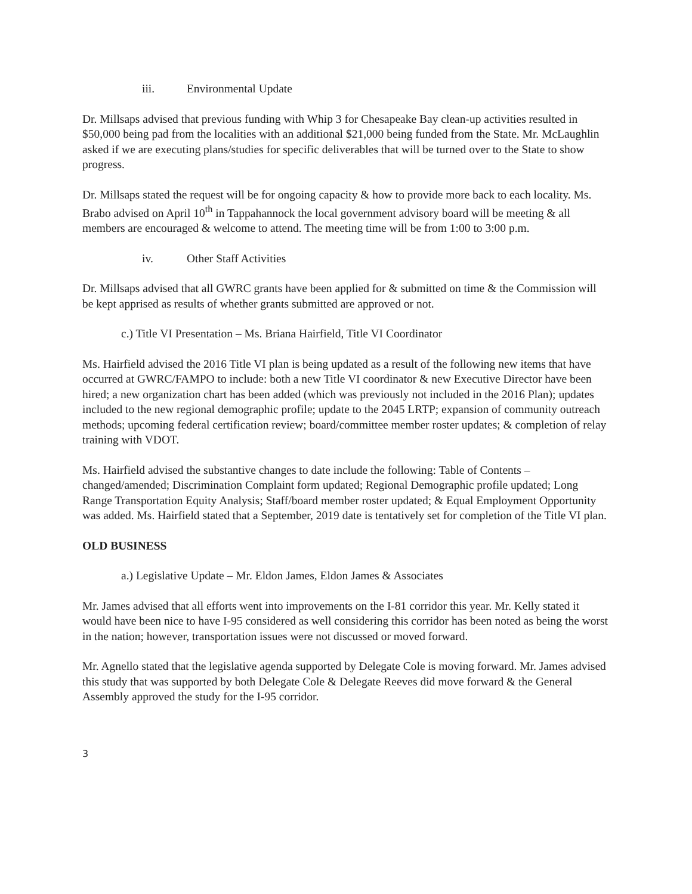iii. Environmental Update
Dr. Millsaps advised that previous funding with Whip 3 for Chesapeake Bay clean-up activities resulted in $50,000 being pad from the localities with an additional $21,000 being funded from the State. Mr. McLaughlin asked if we are executing plans/studies for specific deliverables that will be turned over to the State to show progress.
Dr. Millsaps stated the request will be for ongoing capacity & how to provide more back to each locality. Ms. Brabo advised on April 10<sup>th</sup> in Tappahannock the local government advisory board will be meeting & all members are encouraged & welcome to attend. The meeting time will be from 1:00 to 3:00 p.m.
iv. Other Staff Activities
Dr. Millsaps advised that all GWRC grants have been applied for & submitted on time & the Commission will be kept apprised as results of whether grants submitted are approved or not.
c.) Title VI Presentation – Ms. Briana Hairfield, Title VI Coordinator
Ms. Hairfield advised the 2016 Title VI plan is being updated as a result of the following new items that have occurred at GWRC/FAMPO to include: both a new Title VI coordinator & new Executive Director have been hired; a new organization chart has been added (which was previously not included in the 2016 Plan); updates included to the new regional demographic profile; update to the 2045 LRTP; expansion of community outreach methods; upcoming federal certification review; board/committee member roster updates; & completion of relay training with VDOT.
Ms. Hairfield advised the substantive changes to date include the following: Table of Contents – changed/amended; Discrimination Complaint form updated; Regional Demographic profile updated; Long Range Transportation Equity Analysis; Staff/board member roster updated; & Equal Employment Opportunity was added. Ms. Hairfield stated that a September, 2019 date is tentatively set for completion of the Title VI plan.
OLD BUSINESS
a.) Legislative Update – Mr. Eldon James, Eldon James & Associates
Mr. James advised that all efforts went into improvements on the I-81 corridor this year. Mr. Kelly stated it would have been nice to have I-95 considered as well considering this corridor has been noted as being the worst in the nation; however, transportation issues were not discussed or moved forward.
Mr. Agnello stated that the legislative agenda supported by Delegate Cole is moving forward. Mr. James advised this study that was supported by both Delegate Cole & Delegate Reeves did move forward & the General Assembly approved the study for the I-95 corridor.
3